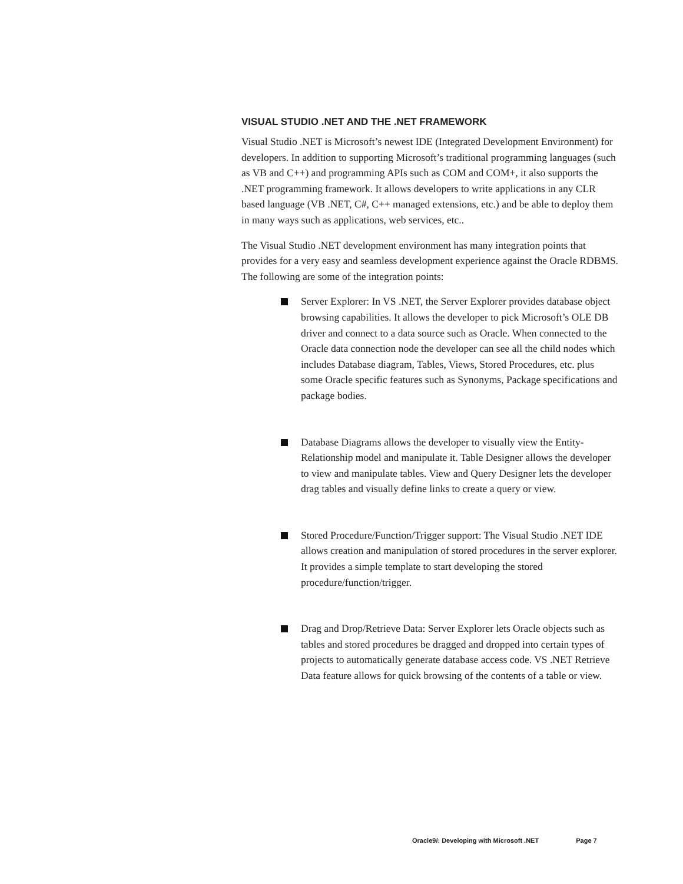VISUAL STUDIO .NET AND THE .NET FRAMEWORK
Visual Studio .NET is Microsoft’s newest IDE (Integrated Development Environment) for developers. In addition to supporting Microsoft’s traditional programming languages (such as VB and C++) and programming APIs such as COM and COM+, it also supports the .NET programming framework. It allows developers to write applications in any CLR based language (VB .NET, C#, C++ managed extensions, etc.) and be able to deploy them in many ways such as applications, web services, etc..
The Visual Studio .NET development environment has many integration points that provides for a very easy and seamless development experience against the Oracle RDBMS. The following are some of the integration points:
Server Explorer: In VS .NET, the Server Explorer provides database object browsing capabilities. It allows the developer to pick Microsoft’s OLE DB driver and connect to a data source such as Oracle. When connected to the Oracle data connection node the developer can see all the child nodes which includes Database diagram, Tables, Views, Stored Procedures, etc. plus some Oracle specific features such as Synonyms, Package specifications and package bodies.
Database Diagrams allows the developer to visually view the Entity-Relationship model and manipulate it. Table Designer allows the developer to view and manipulate tables. View and Query Designer lets the developer drag tables and visually define links to create a query or view.
Stored Procedure/Function/Trigger support: The Visual Studio .NET IDE allows creation and manipulation of stored procedures in the server explorer. It provides a simple template to start developing the stored procedure/function/trigger.
Drag and Drop/Retrieve Data: Server Explorer lets Oracle objects such as tables and stored procedures be dragged and dropped into certain types of projects to automatically generate database access code. VS .NET Retrieve Data feature allows for quick browsing of the contents of a table or view.
Oracle9i: Developing with Microsoft .NET Page 7